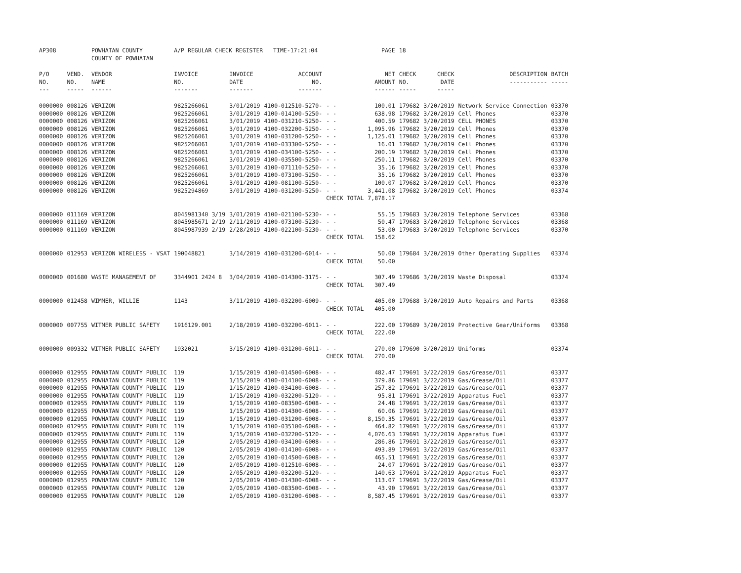| AP308 | | POWHATAN COUNTY COUNTY OF POWHATAN | A/P REGULAR CHECK REGISTER TIME-17:21:04 | | | | PAGE | 18 | | | |
| P/O NO. --- | VEND. NO. ----- | VENDOR NAME ------ | INVOICE NO. ------- | INVOICE DATE ------- | ACCOUNT NO. ------- | | NET AMOUNT ------ | CHECK NO. ----- | CHECK DATE ----- | DESCRIPTION ----------- | BATCH ----- |
| 0000000 | 008126 | VERIZON | 9825266061 | 3/01/2019 | 4100-012510-5270- | - - | 100.01 | 179682 | 3/20/2019 | Network Service Connection | 03370 |
| 0000000 | 008126 | VERIZON | 9825266061 | 3/01/2019 | 4100-014100-5250- | - - | 638.98 | 179682 | 3/20/2019 | Cell Phones | 03370 |
| 0000000 | 008126 | VERIZON | 9825266061 | 3/01/2019 | 4100-031210-5250- | - - | 400.59 | 179682 | 3/20/2019 | CELL PHONES | 03370 |
| 0000000 | 008126 | VERIZON | 9825266061 | 3/01/2019 | 4100-032200-5250- | - - | 1,095.96 | 179682 | 3/20/2019 | Cell Phones | 03370 |
| 0000000 | 008126 | VERIZON | 9825266061 | 3/01/2019 | 4100-031200-5250- | - - | 1,125.01 | 179682 | 3/20/2019 | Cell Phones | 03370 |
| 0000000 | 008126 | VERIZON | 9825266061 | 3/01/2019 | 4100-033300-5250- | - - | 16.01 | 179682 | 3/20/2019 | Cell Phones | 03370 |
| 0000000 | 008126 | VERIZON | 9825266061 | 3/01/2019 | 4100-034100-5250- | - - | 200.19 | 179682 | 3/20/2019 | Cell Phones | 03370 |
| 0000000 | 008126 | VERIZON | 9825266061 | 3/01/2019 | 4100-035500-5250- | - - | 250.11 | 179682 | 3/20/2019 | Cell Phones | 03370 |
| 0000000 | 008126 | VERIZON | 9825266061 | 3/01/2019 | 4100-071110-5250- | - - | 35.16 | 179682 | 3/20/2019 | Cell Phones | 03370 |
| 0000000 | 008126 | VERIZON | 9825266061 | 3/01/2019 | 4100-073100-5250- | - - | 35.16 | 179682 | 3/20/2019 | Cell Phones | 03370 |
| 0000000 | 008126 | VERIZON | 9825266061 | 3/01/2019 | 4100-081100-5250- | - - | 100.07 | 179682 | 3/20/2019 | Cell Phones | 03370 |
| 0000000 | 008126 | VERIZON | 9825294869 | 3/01/2019 | 4100-031200-5250- | - - | 3,441.08 | 179682 | 3/20/2019 | Cell Phones | 03374 |
| | | | | | | CHECK TOTAL | 7,878.17 | | | | |
| 0000000 | 011169 | VERIZON | 8045981340 3/19 | 3/01/2019 | 4100-021100-5230- | - - | 55.15 | 179683 | 3/20/2019 | Telephone Services | 03368 |
| 0000000 | 011169 | VERIZON | 8045985671 2/19 | 2/11/2019 | 4100-073100-5230- | - - | 50.47 | 179683 | 3/20/2019 | Telephone Services | 03368 |
| 0000000 | 011169 | VERIZON | 8045987939 2/19 | 2/28/2019 | 4100-022100-5230- | - - | 53.00 | 179683 | 3/20/2019 | Telephone Services | 03370 |
| | | | | | | CHECK TOTAL | 158.62 | | | | |
| 0000000 | 012953 | VERIZON WIRELESS - VSAT | 190048821 | 3/14/2019 | 4100-031200-6014- | - - | 50.00 | 179684 | 3/20/2019 | Other Operating Supplies | 03374 |
| | | | | | | CHECK TOTAL | 50.00 | | | | |
| 0000000 | 001680 | WASTE MANAGEMENT OF | 3344901 2424 8 | 3/04/2019 | 4100-014300-3175- | - - | 307.49 | 179686 | 3/20/2019 | Waste Disposal | 03374 |
| | | | | | | CHECK TOTAL | 307.49 | | | | |
| 0000000 | 012458 | WIMMER, WILLIE | 1143 | 3/11/2019 | 4100-032200-6009- | - - | 405.00 | 179688 | 3/20/2019 | Auto Repairs and Parts | 03368 |
| | | | | | | CHECK TOTAL | 405.00 | | | | |
| 0000000 | 007755 | WITMER PUBLIC SAFETY | 1916129.001 | 2/18/2019 | 4100-032200-6011- | - - | 222.00 | 179689 | 3/20/2019 | Protective Gear/Uniforms | 03368 |
| | | | | | | CHECK TOTAL | 222.00 | | | | |
| 0000000 | 009332 | WITMER PUBLIC SAFETY | 1932021 | 3/15/2019 | 4100-031200-6011- | - - | 270.00 | 179690 | 3/20/2019 | Uniforms | 03374 |
| | | | | | | CHECK TOTAL | 270.00 | | | | |
| 0000000 | 012955 | POWHATAN COUNTY PUBLIC | 119 | 1/15/2019 | 4100-014500-6008- | - - | 482.47 | 179691 | 3/22/2019 | Gas/Grease/Oil | 03377 |
| 0000000 | 012955 | POWHATAN COUNTY PUBLIC | 119 | 1/15/2019 | 4100-014100-6008- | - - | 379.86 | 179691 | 3/22/2019 | Gas/Grease/Oil | 03377 |
| 0000000 | 012955 | POWHATAN COUNTY PUBLIC | 119 | 1/15/2019 | 4100-034100-6008- | - - | 257.82 | 179691 | 3/22/2019 | Gas/Grease/Oil | 03377 |
| 0000000 | 012955 | POWHATAN COUNTY PUBLIC | 119 | 1/15/2019 | 4100-032200-5120- | - - | 95.81 | 179691 | 3/22/2019 | Apparatus Fuel | 03377 |
| 0000000 | 012955 | POWHATAN COUNTY PUBLIC | 119 | 1/15/2019 | 4100-083500-6008- | - - | 24.48 | 179691 | 3/22/2019 | Gas/Grease/Oil | 03377 |
| 0000000 | 012955 | POWHATAN COUNTY PUBLIC | 119 | 1/15/2019 | 4100-014300-6008- | - - | 60.06 | 179691 | 3/22/2019 | Gas/Grease/Oil | 03377 |
| 0000000 | 012955 | POWHATAN COUNTY PUBLIC | 119 | 1/15/2019 | 4100-031200-6008- | - - | 8,150.35 | 179691 | 3/22/2019 | Gas/Grease/Oil | 03377 |
| 0000000 | 012955 | POWHATAN COUNTY PUBLIC | 119 | 1/15/2019 | 4100-035100-6008- | - - | 464.82 | 179691 | 3/22/2019 | Gas/Grease/Oil | 03377 |
| 0000000 | 012955 | POWHATAN COUNTY PUBLIC | 119 | 1/15/2019 | 4100-032200-5120- | - - | 4,076.63 | 179691 | 3/22/2019 | Apparatus Fuel | 03377 |
| 0000000 | 012955 | POWHATAN COUNTY PUBLIC | 120 | 2/05/2019 | 4100-034100-6008- | - - | 286.86 | 179691 | 3/22/2019 | Gas/Grease/Oil | 03377 |
| 0000000 | 012955 | POWHATAN COUNTY PUBLIC | 120 | 2/05/2019 | 4100-014100-6008- | - - | 493.89 | 179691 | 3/22/2019 | Gas/Grease/Oil | 03377 |
| 0000000 | 012955 | POWHATAN COUNTY PUBLIC | 120 | 2/05/2019 | 4100-014500-6008- | - - | 465.51 | 179691 | 3/22/2019 | Gas/Grease/Oil | 03377 |
| 0000000 | 012955 | POWHATAN COUNTY PUBLIC | 120 | 2/05/2019 | 4100-012510-6008- | - - | 24.07 | 179691 | 3/22/2019 | Gas/Grease/Oil | 03377 |
| 0000000 | 012955 | POWHATAN COUNTY PUBLIC | 120 | 2/05/2019 | 4100-032200-5120- | - - | 140.63 | 179691 | 3/22/2019 | Apparatus Fuel | 03377 |
| 0000000 | 012955 | POWHATAN COUNTY PUBLIC | 120 | 2/05/2019 | 4100-014300-6008- | - - | 113.07 | 179691 | 3/22/2019 | Gas/Grease/Oil | 03377 |
| 0000000 | 012955 | POWHATAN COUNTY PUBLIC | 120 | 2/05/2019 | 4100-083500-6008- | - - | 43.90 | 179691 | 3/22/2019 | Gas/Grease/Oil | 03377 |
| 0000000 | 012955 | POWHATAN COUNTY PUBLIC | 120 | 2/05/2019 | 4100-031200-6008- | - - | 8,587.45 | 179691 | 3/22/2019 | Gas/Grease/Oil | 03377 |